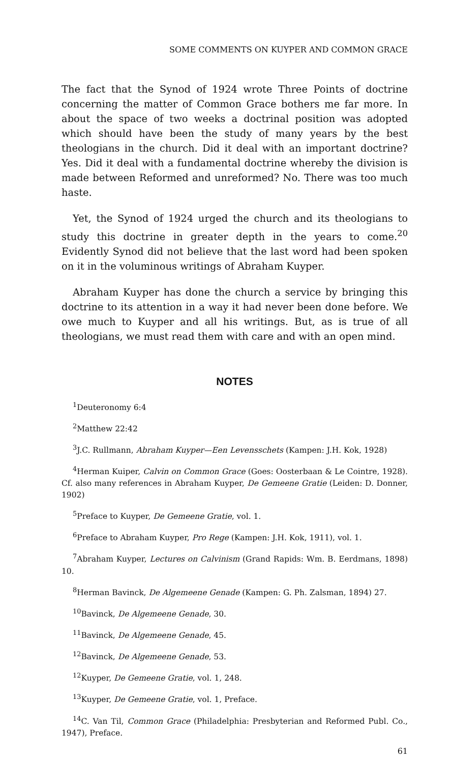SOME COMMENTS ON KUYPER AND COMMON GRACE
The fact that the Synod of 1924 wrote Three Points of doctrine concerning the matter of Common Grace bothers me far more. In about the space of two weeks a doctrinal position was adopted which should have been the study of many years by the best theologians in the church. Did it deal with an important doctrine? Yes. Did it deal with a fundamental doctrine whereby the division is made between Reformed and unreformed? No. There was too much haste.
Yet, the Synod of 1924 urged the church and its theologians to study this doctrine in greater depth in the years to come.<sup>20</sup> Evidently Synod did not believe that the last word had been spoken on it in the voluminous writings of Abraham Kuyper.
Abraham Kuyper has done the church a service by bringing this doctrine to its attention in a way it had never been done before. We owe much to Kuyper and all his writings. But, as is true of all theologians, we must read them with care and with an open mind.
NOTES
<sup>1</sup> Deuteronomy 6:4
<sup>2</sup> Matthew 22:42
<sup>3</sup> J.C. Rullmann, Abraham Kuyper—Een Levensschets (Kampen: J.H. Kok, 1928)
<sup>4</sup> Herman Kuiper, Calvin on Common Grace (Goes: Oosterbaan & Le Cointre, 1928). Cf. also many references in Abraham Kuyper, De Gemeene Gratie (Leiden: D. Donner, 1902)
<sup>5</sup> Preface to Kuyper, De Gemeene Gratie, vol. 1.
<sup>6</sup> Preface to Abraham Kuyper, Pro Rege (Kampen: J.H. Kok, 1911), vol. 1.
<sup>7</sup> Abraham Kuyper, Lectures on Calvinism (Grand Rapids: Wm. B. Eerdmans, 1898) 10.
<sup>8</sup> Herman Bavinck, De Algemeene Genade (Kampen: G. Ph. Zalsman, 1894) 27.
<sup>10</sup> Bavinck, De Algemeene Genade, 30.
<sup>11</sup> Bavinck, De Algemeene Genade, 45.
<sup>12</sup> Bavinck, De Algemeene Genade, 53.
<sup>12</sup> Kuyper, De Gemeene Gratie, vol. 1, 248.
<sup>13</sup> Kuyper, De Gemeene Gratie, vol. 1, Preface.
<sup>14</sup>C. Van Til, Common Grace (Philadelphia: Presbyterian and Reformed Publ. Co., 1947), Preface.
61